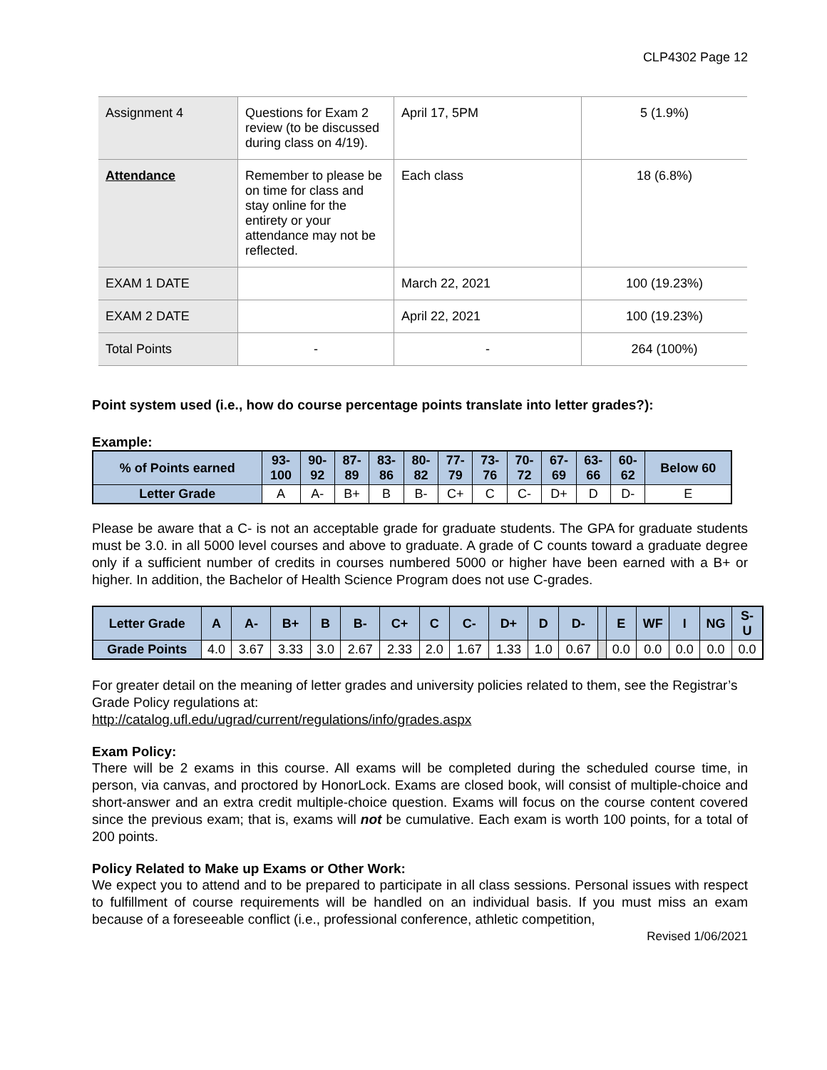CLP4302 Page 12
| Assignment 4 | Questions for Exam 2 review (to be discussed during class on 4/19). | April 17, 5PM | 5 (1.9%) |
| Attendance | Remember to please be on time for class and stay online for the entirety or your attendance may not be reflected. | Each class | 18 (6.8%) |
| EXAM 1 DATE | | March 22, 2021 | 100 (19.23%) |
| EXAM 2 DATE | | April 22, 2021 | 100 (19.23%) |
| Total Points | - | - | 264 (100%) |
Point system used (i.e., how do course percentage points translate into letter grades?):
Example:
| % of Points earned | 93- 100 | 90- 92 | 87- 89 | 83- 86 | 80- 82 | 77- 79 | 73- 76 | 70- 72 | 67- 69 | 63- 66 | 60- 62 | Below 60 |
| --- | --- | --- | --- | --- | --- | --- | --- | --- | --- | --- | --- | --- |
| Letter Grade | A | A- | B+ | B | B- | C+ | C | C- | D+ | D | D- | E |
Please be aware that a C- is not an acceptable grade for graduate students. The GPA for graduate students must be 3.0. in all 5000 level courses and above to graduate. A grade of C counts toward a graduate degree only if a sufficient number of credits in courses numbered 5000 or higher have been earned with a B+ or higher. In addition, the Bachelor of Health Science Program does not use C-grades.
| Letter Grade | A | A- | B+ | B | B- | C+ | C | C- | D+ | D | D- | | E | WF | I | NG | S- U |
| --- | --- | --- | --- | --- | --- | --- | --- | --- | --- | --- | --- | --- | --- | --- | --- | --- | --- |
| Grade Points | 4.0 | 3.67 | 3.33 | 3.0 | 2.67 | 2.33 | 2.0 | 1.67 | 1.33 | 1.0 | 0.67 | | 0.0 | 0.0 | 0.0 | 0.0 | 0.0 |
For greater detail on the meaning of letter grades and university policies related to them, see the Registrar’s Grade Policy regulations at:
http://catalog.ufl.edu/ugrad/current/regulations/info/grades.aspx
Exam Policy:
There will be 2 exams in this course. All exams will be completed during the scheduled course time, in person, via canvas, and proctored by HonorLock. Exams are closed book, will consist of multiple-choice and short-answer and an extra credit multiple-choice question. Exams will focus on the course content covered since the previous exam; that is, exams will not be cumulative. Each exam is worth 100 points, for a total of 200 points.
Policy Related to Make up Exams or Other Work:
We expect you to attend and to be prepared to participate in all class sessions. Personal issues with respect to fulfillment of course requirements will be handled on an individual basis. If you must miss an exam because of a foreseeable conflict (i.e., professional conference, athletic competition,
Revised 1/06/2021